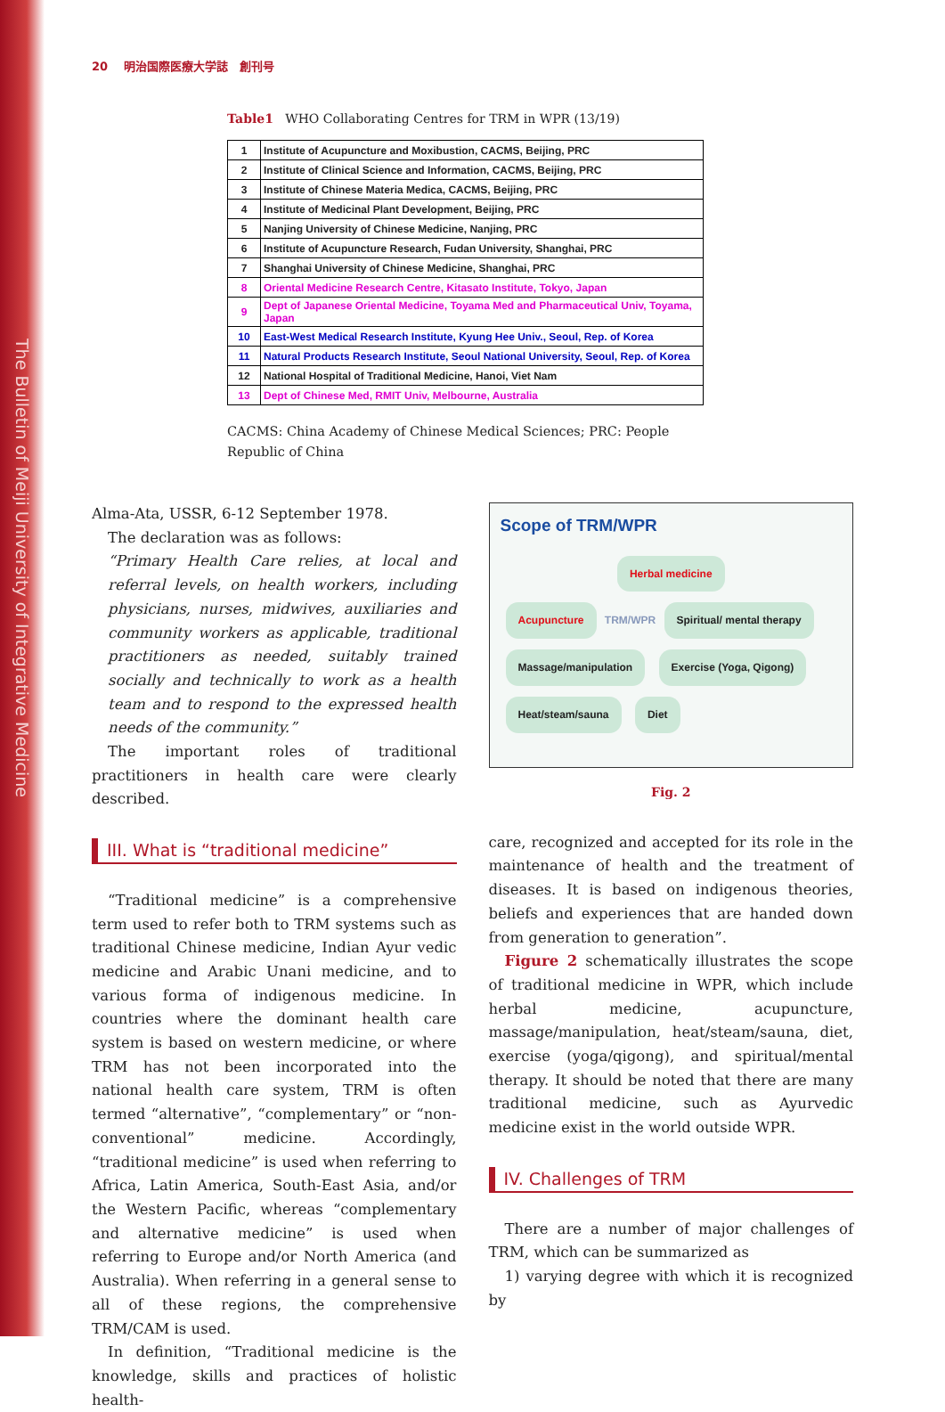The Bulletin of Meiji University of Integrative Medicine
20 明治国際医療大学誌　創刊号
Table1 WHO Collaborating Centres for TRM in WPR (13/19)
| 1 | Institute of Acupuncture and Moxibustion, CACMS, Beijing, PRC |
| 2 | Institute of Clinical Science and Information, CACMS, Beijing, PRC |
| 3 | Institute of Chinese Materia Medica, CACMS, Beijing, PRC |
| 4 | Institute of Medicinal Plant Development, Beijing, PRC |
| 5 | Nanjing University of Chinese Medicine, Nanjing, PRC |
| 6 | Institute of Acupuncture Research, Fudan University, Shanghai, PRC |
| 7 | Shanghai University of Chinese Medicine, Shanghai, PRC |
| 8 | Oriental Medicine Research Centre, Kitasato Institute, Tokyo, Japan |
| 9 | Dept of Japanese Oriental Medicine, Toyama Med and Pharmaceutical Univ, Toyama, Japan |
| 10 | East-West Medical Research Institute, Kyung Hee Univ., Seoul, Rep. of Korea |
| 11 | Natural Products Research Institute, Seoul National University, Seoul, Rep. of Korea |
| 12 | National Hospital of Traditional Medicine, Hanoi, Viet Nam |
| 13 | Dept of Chinese Med, RMIT Univ, Melbourne, Australia |
CACMS: China Academy of Chinese Medical Sciences; PRC: People Republic of China
Alma-Ata, USSR, 6-12 September 1978.
The declaration was as follows:
“Primary Health Care relies, at local and referral levels, on health workers, including physicians, nurses, midwives, auxiliaries and community workers as applicable, traditional practitioners as needed, suitably trained socially and technically to work as a health team and to respond to the expressed health needs of the community.”
The important roles of traditional practitioners in health care were clearly described.
III. What is “traditional medicine”
“Traditional medicine” is a comprehensive term used to refer both to TRM systems such as traditional Chinese medicine, Indian Ayur vedic medicine and Arabic Unani medicine, and to various forma of indigenous medicine. In countries where the dominant health care system is based on western medicine, or where TRM has not been incorporated into the national health care system, TRM is often termed “alternative”, “complementary” or “non-conventional” medicine. Accordingly, “traditional medicine” is used when referring to Africa, Latin America, South-East Asia, and/or the Western Pacific, whereas “complementary and alternative medicine” is used when referring to Europe and/or North America (and Australia). When referring in a general sense to all of these regions, the comprehensive TRM/CAM is used.
In definition, “Traditional medicine is the knowledge, skills and practices of holistic health-
Scope of TRM/WPR
Herbal medicine
Acupuncture TRM/WPR Spiritual/ mental therapy
Massage/manipulation Exercise (Yoga, Qigong)
Heat/steam/sauna Diet
Fig. 2
care, recognized and accepted for its role in the maintenance of health and the treatment of diseases. It is based on indigenous theories, beliefs and experiences that are handed down from generation to generation”.
Figure 2 schematically illustrates the scope of traditional medicine in WPR, which include herbal medicine, acupuncture, massage/manipulation, heat/steam/sauna, diet, exercise (yoga/qigong), and spiritual/mental therapy. It should be noted that there are many traditional medicine, such as Ayurvedic medicine exist in the world outside WPR.
IV. Challenges of TRM
There are a number of major challenges of TRM, which can be summarized as
1) varying degree with which it is recognized by